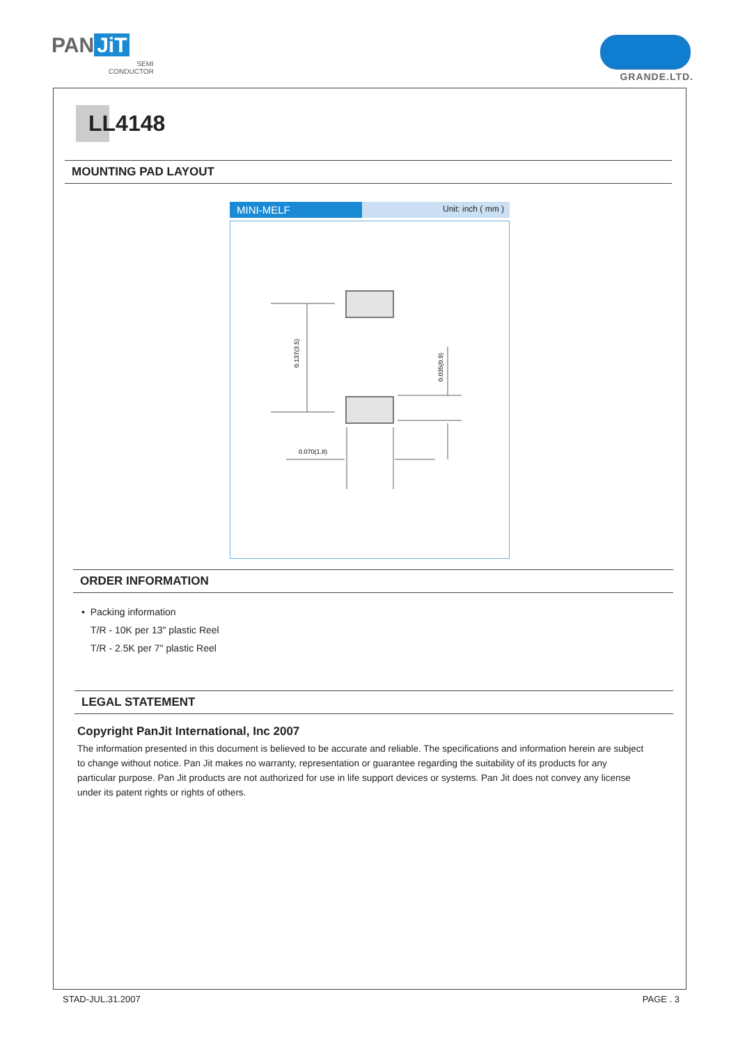PAN JiT
SEMI
CONDUCTOR
GRANDE.LTD.
LL4148
MOUNTING PAD LAYOUT
MINI-MELF
Unit: inch ( mm )
0.137(3.5)
0.035(0.9)
0.070(1.8)
ORDER INFORMATION
• Packing information
T/R - 10K per 13" plastic Reel
T/R - 2.5K per 7" plastic Reel
LEGAL STATEMENT
Copyright PanJit International, Inc 2007
The information presented in this document is believed to be accurate and reliable. The specifications and information herein are subject to change without notice. Pan Jit makes no warranty, representation or guarantee regarding the suitability of its products for any particular purpose. Pan Jit products are not authorized for use in life support devices or systems. Pan Jit does not convey any license under its patent rights or rights of others.
STAD-JUL.31.2007 PAGE . 3